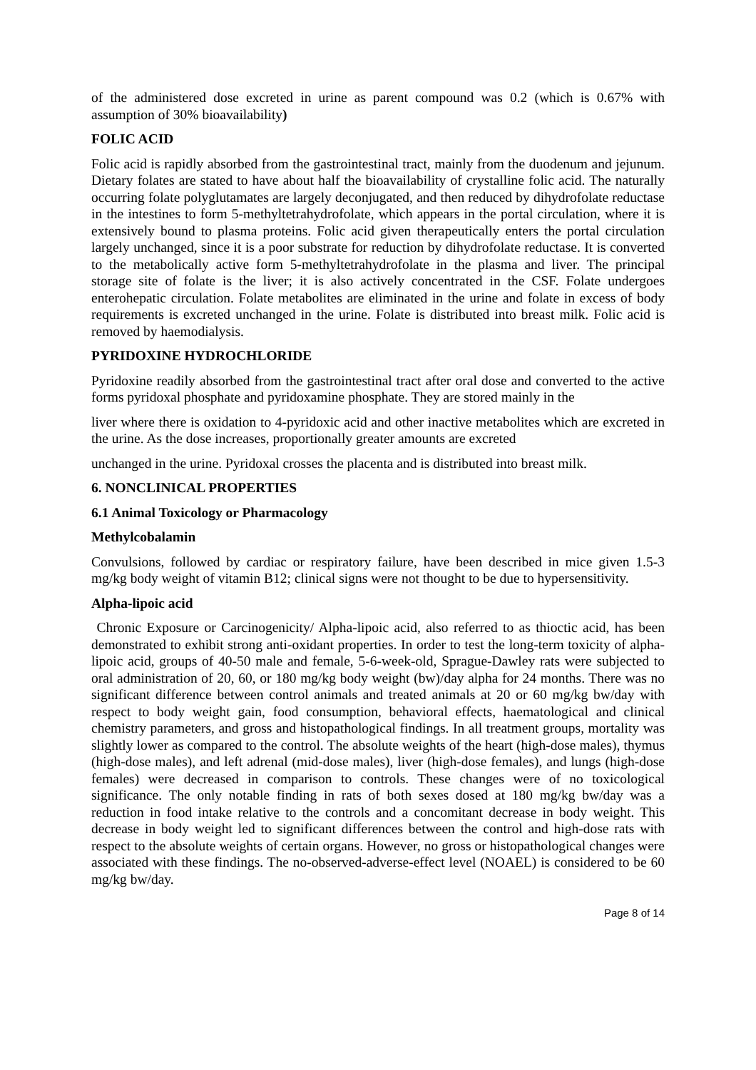of the administered dose excreted in urine as parent compound was 0.2 (which is 0.67% with assumption of 30% bioavailability)
FOLIC ACID
Folic acid is rapidly absorbed from the gastrointestinal tract, mainly from the duodenum and jejunum. Dietary folates are stated to have about half the bioavailability of crystalline folic acid. The naturally occurring folate polyglutamates are largely deconjugated, and then reduced by dihydrofolate reductase in the intestines to form 5-methyltetrahydrofolate, which appears in the portal circulation, where it is extensively bound to plasma proteins. Folic acid given therapeutically enters the portal circulation largely unchanged, since it is a poor substrate for reduction by dihydrofolate reductase. It is converted to the metabolically active form 5-methyltetrahydrofolate in the plasma and liver. The principal storage site of folate is the liver; it is also actively concentrated in the CSF. Folate undergoes enterohepatic circulation. Folate metabolites are eliminated in the urine and folate in excess of body requirements is excreted unchanged in the urine. Folate is distributed into breast milk. Folic acid is removed by haemodialysis.
PYRIDOXINE HYDROCHLORIDE
Pyridoxine readily absorbed from the gastrointestinal tract after oral dose and converted to the active forms pyridoxal phosphate and pyridoxamine phosphate. They are stored mainly in the
liver where there is oxidation to 4-pyridoxic acid and other inactive metabolites which are excreted in the urine. As the dose increases, proportionally greater amounts are excreted
unchanged in the urine. Pyridoxal crosses the placenta and is distributed into breast milk.
6. NONCLINICAL PROPERTIES
6.1 Animal Toxicology or Pharmacology
Methylcobalamin
Convulsions, followed by cardiac or respiratory failure, have been described in mice given 1.5-3 mg/kg body weight of vitamin B12; clinical signs were not thought to be due to hypersensitivity.
Alpha-lipoic acid
Chronic Exposure or Carcinogenicity/ Alpha-lipoic acid, also referred to as thioctic acid, has been demonstrated to exhibit strong anti-oxidant properties. In order to test the long-term toxicity of alpha-lipoic acid, groups of 40-50 male and female, 5-6-week-old, Sprague-Dawley rats were subjected to oral administration of 20, 60, or 180 mg/kg body weight (bw)/day alpha for 24 months. There was no significant difference between control animals and treated animals at 20 or 60 mg/kg bw/day with respect to body weight gain, food consumption, behavioral effects, haematological and clinical chemistry parameters, and gross and histopathological findings. In all treatment groups, mortality was slightly lower as compared to the control. The absolute weights of the heart (high-dose males), thymus (high-dose males), and left adrenal (mid-dose males), liver (high-dose females), and lungs (high-dose females) were decreased in comparison to controls. These changes were of no toxicological significance. The only notable finding in rats of both sexes dosed at 180 mg/kg bw/day was a reduction in food intake relative to the controls and a concomitant decrease in body weight. This decrease in body weight led to significant differences between the control and high-dose rats with respect to the absolute weights of certain organs. However, no gross or histopathological changes were associated with these findings. The no-observed-adverse-effect level (NOAEL) is considered to be 60 mg/kg bw/day.
Page 8 of 14